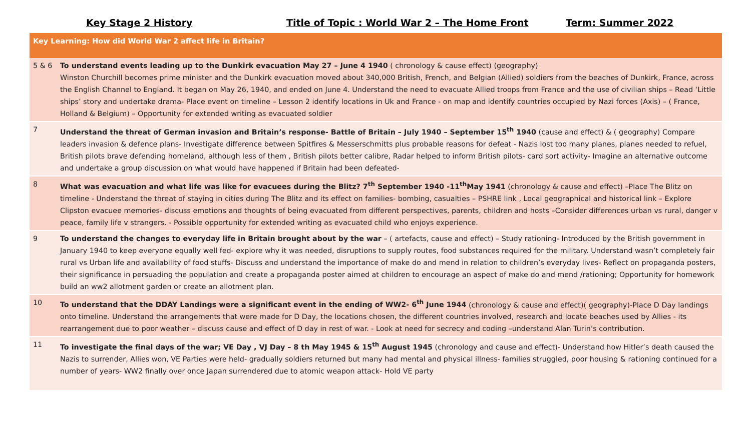Key Stage 2 History Title of Topic : World War 2 – The Home Front Term: Summer 2022
| Key Learning: How did World War 2 affect life in Britain? | |
| --- | --- |
| 5 & 6 | To understand events leading up to the Dunkirk evacuation May 27 – June 4 1940 ( chronology & cause effect) (geography) Winston Churchill becomes prime minister and the Dunkirk evacuation moved about 340,000 British, French, and Belgian (Allied) soldiers from the beaches of Dunkirk, France, across the English Channel to England. It began on May 26, 1940, and ended on June 4. Understand the need to evacuate Allied troops from France and the use of civilian ships – Read ‘Little ships’ story and undertake drama- Place event on timeline – Lesson 2 identify locations in Uk and France - on map and identify countries occupied by Nazi forces (Axis) – ( France, Holland & Belgium) – Opportunity for extended writing as evacuated soldier |
| 7 | Understand the threat of German invasion and Britain’s response- Battle of Britain – July 1940 – September 15<sup>th</sup> 1940 (cause and effect) & ( geography) Compare leaders invasion & defence plans- Investigate difference between Spitfires & Messerschmitts plus probable reasons for defeat - Nazis lost too many planes, planes needed to refuel, British pilots brave defending homeland, although less of them , British pilots better calibre, Radar helped to inform British pilots- card sort activity- Imagine an alternative outcome and undertake a group discussion on what would have happened if Britain had been defeated- |
| 8 | What was evacuation and what life was like for evacuees during the Blitz? 7<sup>th</sup> September 1940 -11<sup>th</sup>May 1941 (chronology & cause and effect) –Place The Blitz on timeline - Understand the threat of staying in cities during The Blitz and its effect on families- bombing, casualties – PSHRE link , Local geographical and historical link – Explore Clipston evacuee memories- discuss emotions and thoughts of being evacuated from different perspectives, parents, children and hosts –Consider differences urban vs rural, danger v peace, family life v strangers. - Possible opportunity for extended writing as evacuated child who enjoys experience. |
| 9 | To understand the changes to everyday life in Britain brought about by the war – ( artefacts, cause and effect) – Study rationing- Introduced by the British government in January 1940 to keep everyone equally well fed- explore why it was needed, disruptions to supply routes, food substances required for the military. Understand wasn’t completely fair rural vs Urban life and availability of food stuffs- Discuss and understand the importance of make do and mend in relation to children’s everyday lives- Reflect on propaganda posters, their significance in persuading the population and create a propaganda poster aimed at children to encourage an aspect of make do and mend /rationing; Opportunity for homework build an ww2 allotment garden or create an allotment plan. |
| 10 | To understand that the DDAY Landings were a significant event in the ending of WW2- 6<sup>th</sup> June 1944 (chronology & cause and effect)( geography)-Place D Day landings onto timeline. Understand the arrangements that were made for D Day, the locations chosen, the different countries involved, research and locate beaches used by Allies - its rearrangement due to poor weather – discuss cause and effect of D day in rest of war. - Look at need for secrecy and coding –understand Alan Turin’s contribution. |
| 11 | To investigate the final days of the war; VE Day , VJ Day – 8 th May 1945 & 15<sup>th</sup> August 1945 (chronology and cause and effect)- Understand how Hitler’s death caused the Nazis to surrender, Allies won, VE Parties were held- gradually soldiers returned but many had mental and physical illness- families struggled, poor housing & rationing continued for a number of years- WW2 finally over once Japan surrendered due to atomic weapon attack- Hold VE party |